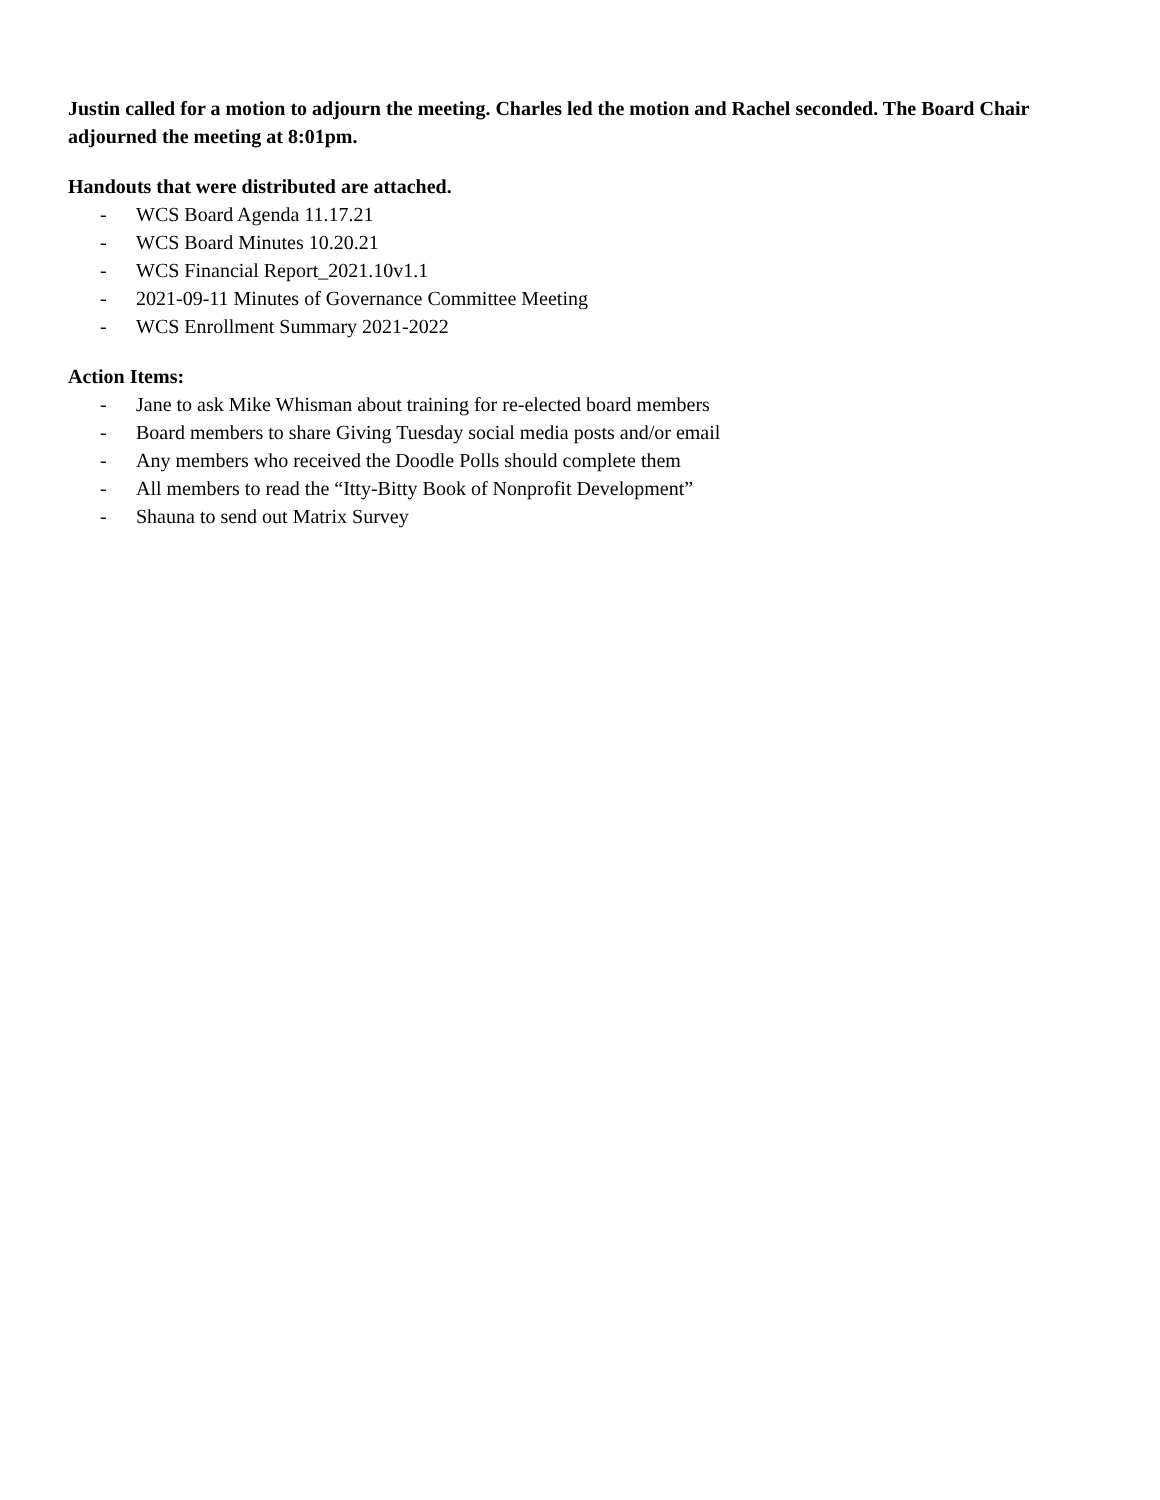Justin called for a motion to adjourn the meeting. Charles led the motion and Rachel seconded. The Board Chair adjourned the meeting at 8:01pm.
Handouts that were distributed are attached.
- WCS Board Agenda 11.17.21
- WCS Board Minutes 10.20.21
- WCS Financial Report_2021.10v1.1
- 2021-09-11 Minutes of Governance Committee Meeting
- WCS Enrollment Summary 2021-2022
Action Items:
- Jane to ask Mike Whisman about training for re-elected board members
- Board members to share Giving Tuesday social media posts and/or email
- Any members who received the Doodle Polls should complete them
- All members to read the “Itty-Bitty Book of Nonprofit Development”
- Shauna to send out Matrix Survey